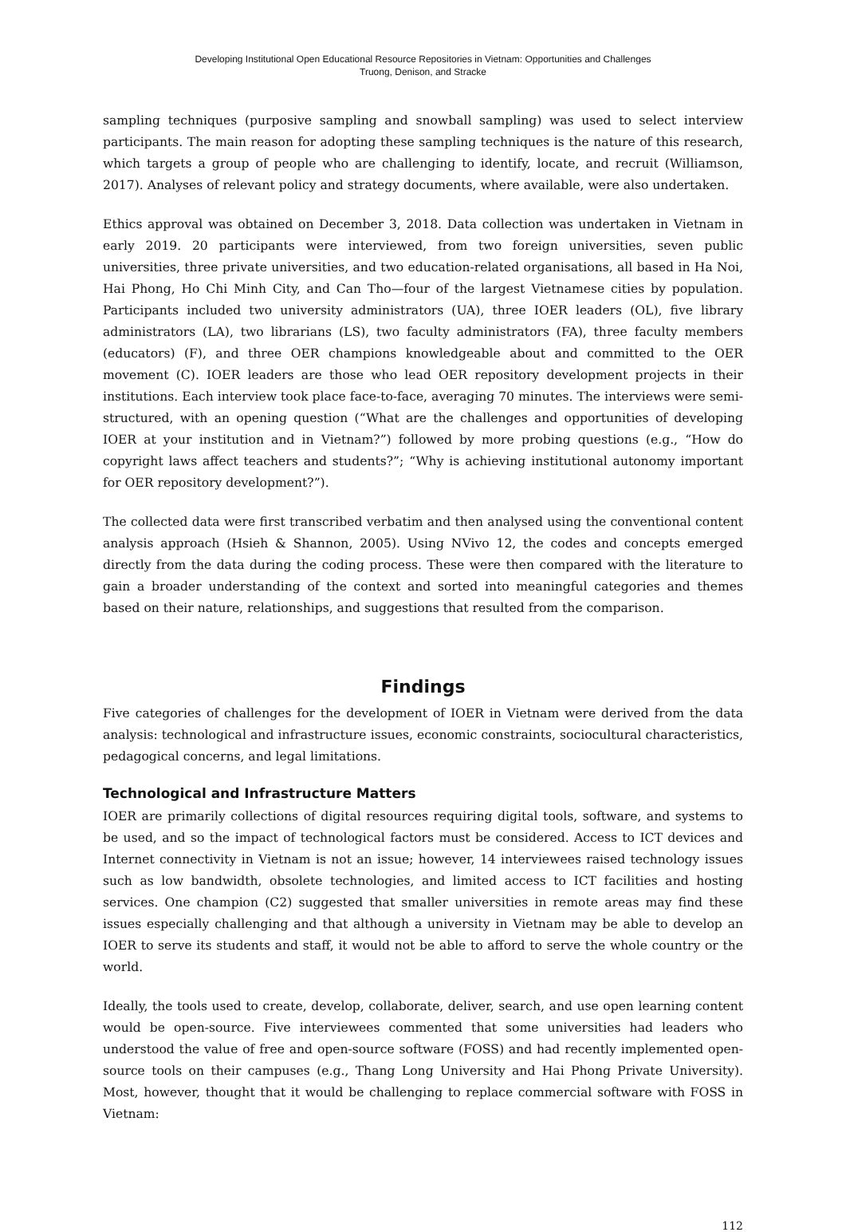Developing Institutional Open Educational Resource Repositories in Vietnam: Opportunities and Challenges
Truong, Denison, and Stracke
sampling techniques (purposive sampling and snowball sampling) was used to select interview participants. The main reason for adopting these sampling techniques is the nature of this research, which targets a group of people who are challenging to identify, locate, and recruit (Williamson, 2017). Analyses of relevant policy and strategy documents, where available, were also undertaken.
Ethics approval was obtained on December 3, 2018. Data collection was undertaken in Vietnam in early 2019. 20 participants were interviewed, from two foreign universities, seven public universities, three private universities, and two education-related organisations, all based in Ha Noi, Hai Phong, Ho Chi Minh City, and Can Tho—four of the largest Vietnamese cities by population. Participants included two university administrators (UA), three IOER leaders (OL), five library administrators (LA), two librarians (LS), two faculty administrators (FA), three faculty members (educators) (F), and three OER champions knowledgeable about and committed to the OER movement (C). IOER leaders are those who lead OER repository development projects in their institutions. Each interview took place face-to-face, averaging 70 minutes. The interviews were semi-structured, with an opening question (“What are the challenges and opportunities of developing IOER at your institution and in Vietnam?”) followed by more probing questions (e.g., “How do copyright laws affect teachers and students?”; “Why is achieving institutional autonomy important for OER repository development?”).
The collected data were first transcribed verbatim and then analysed using the conventional content analysis approach (Hsieh & Shannon, 2005). Using NVivo 12, the codes and concepts emerged directly from the data during the coding process. These were then compared with the literature to gain a broader understanding of the context and sorted into meaningful categories and themes based on their nature, relationships, and suggestions that resulted from the comparison.
Findings
Five categories of challenges for the development of IOER in Vietnam were derived from the data analysis: technological and infrastructure issues, economic constraints, sociocultural characteristics, pedagogical concerns, and legal limitations.
Technological and Infrastructure Matters
IOER are primarily collections of digital resources requiring digital tools, software, and systems to be used, and so the impact of technological factors must be considered. Access to ICT devices and Internet connectivity in Vietnam is not an issue; however, 14 interviewees raised technology issues such as low bandwidth, obsolete technologies, and limited access to ICT facilities and hosting services. One champion (C2) suggested that smaller universities in remote areas may find these issues especially challenging and that although a university in Vietnam may be able to develop an IOER to serve its students and staff, it would not be able to afford to serve the whole country or the world.
Ideally, the tools used to create, develop, collaborate, deliver, search, and use open learning content would be open-source. Five interviewees commented that some universities had leaders who understood the value of free and open-source software (FOSS) and had recently implemented open-source tools on their campuses (e.g., Thang Long University and Hai Phong Private University). Most, however, thought that it would be challenging to replace commercial software with FOSS in Vietnam:
112